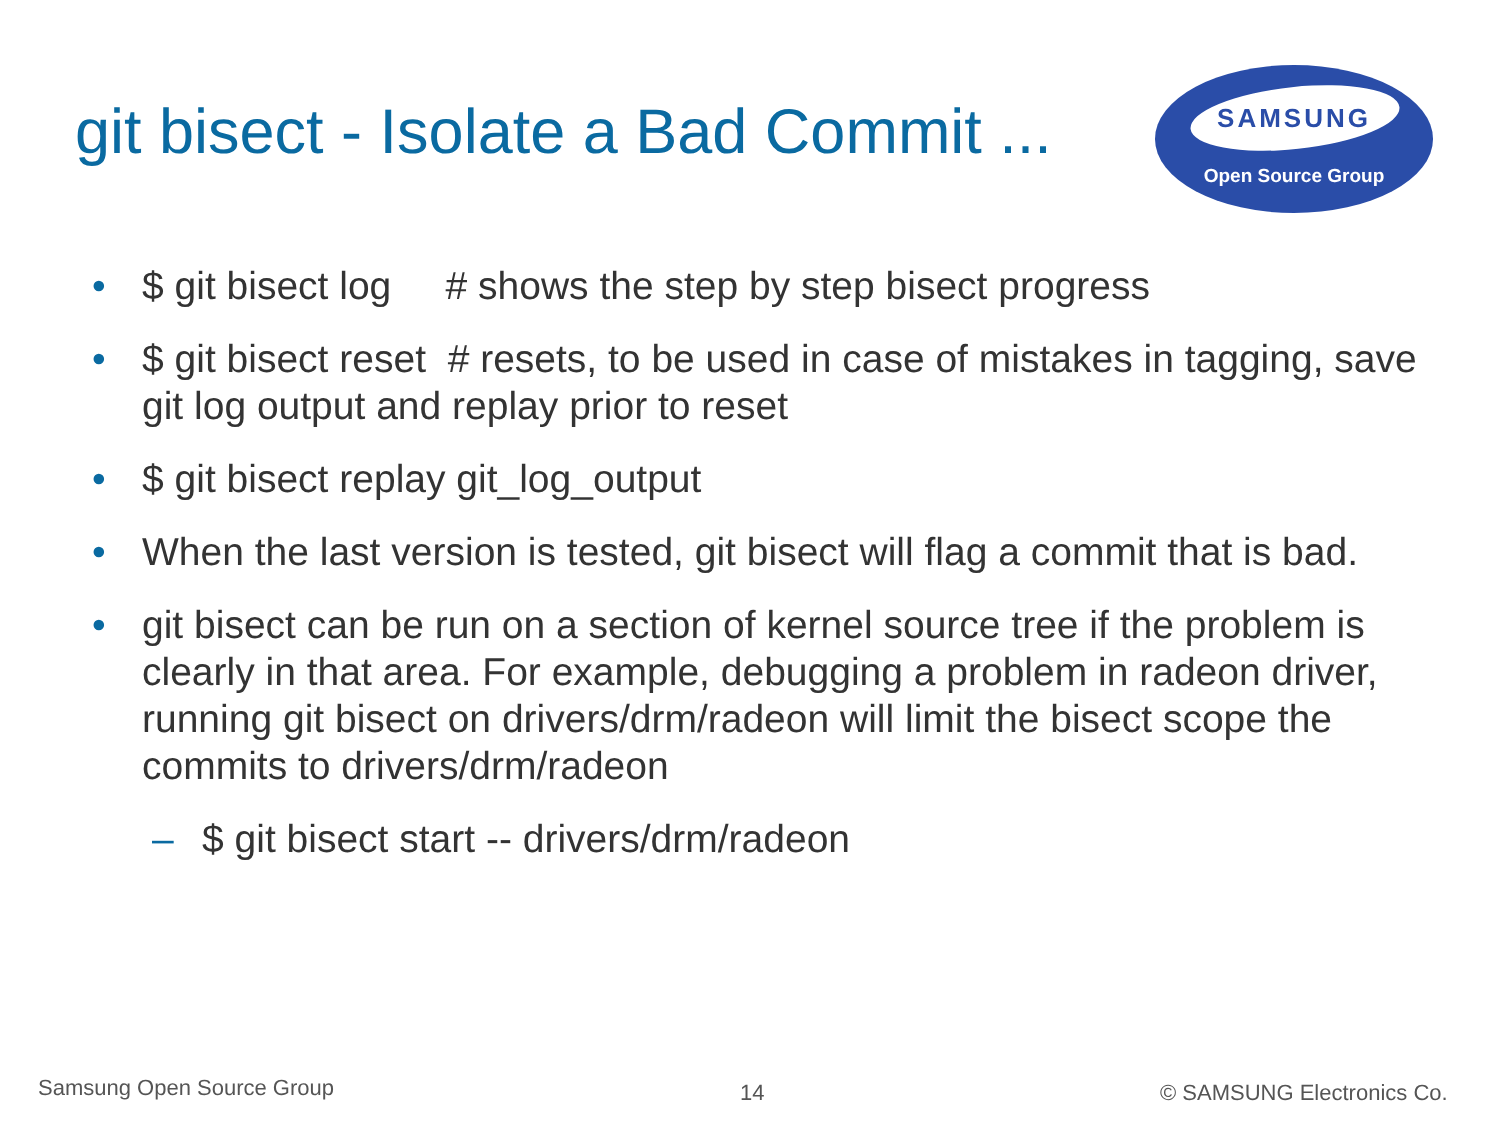git bisect - Isolate a Bad Commit ...
SAMSUNG
Open Source Group
• $ git bisect log # shows the step by step bisect progress
• $ git bisect reset # resets, to be used in case of mistakes in tagging, save git log output and replay prior to reset
• $ git bisect replay git_log_output
• When the last version is tested, git bisect will flag a commit that is bad.
• git bisect can be run on a section of kernel source tree if the problem is clearly in that area. For example, debugging a problem in radeon driver, running git bisect on drivers/drm/radeon will limit the bisect scope the commits to drivers/drm/radeon
– $ git bisect start -- drivers/drm/radeon
Samsung Open Source Group 14 © SAMSUNG Electronics Co.